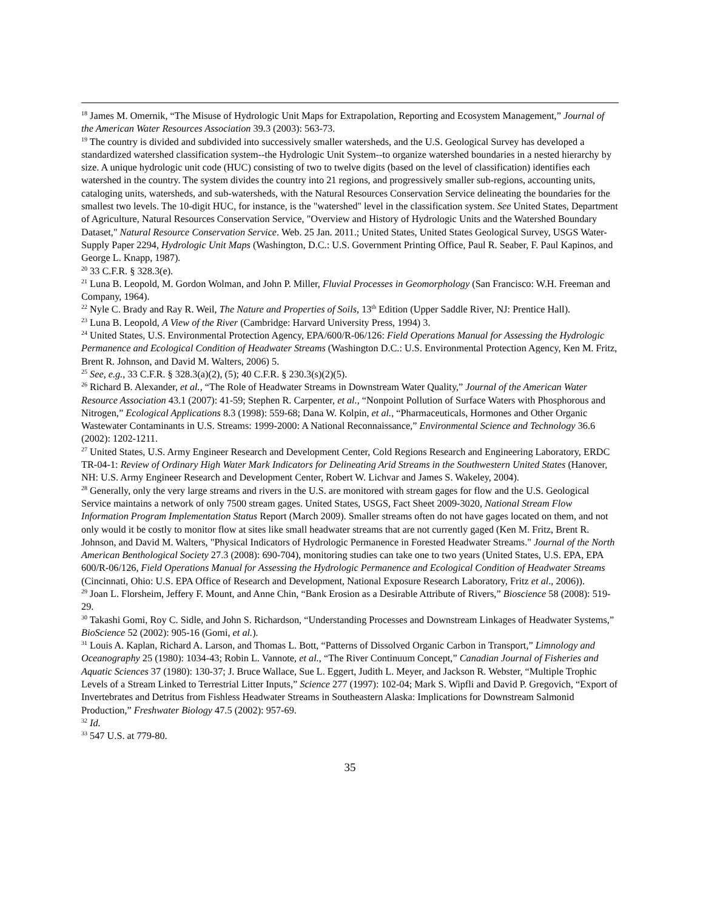<sup>18</sup> James M. Omernik, “The Misuse of Hydrologic Unit Maps for Extrapolation, Reporting and Ecosystem Management,” Journal of the American Water Resources Association 39.3 (2003): 563-73.
<sup>19</sup> The country is divided and subdivided into successively smaller watersheds, and the U.S. Geological Survey has developed a standardized watershed classification system--the Hydrologic Unit System--to organize watershed boundaries in a nested hierarchy by size. A unique hydrologic unit code (HUC) consisting of two to twelve digits (based on the level of classification) identifies each watershed in the country. The system divides the country into 21 regions, and progressively smaller sub-regions, accounting units, cataloging units, watersheds, and sub-watersheds, with the Natural Resources Conservation Service delineating the boundaries for the smallest two levels. The 10-digit HUC, for instance, is the "watershed" level in the classification system. See United States, Department of Agriculture, Natural Resources Conservation Service, "Overview and History of Hydrologic Units and the Watershed Boundary Dataset," Natural Resource Conservation Service. Web. 25 Jan. 2011.; United States, United States Geological Survey, USGS Water-Supply Paper 2294, Hydrologic Unit Maps (Washington, D.C.: U.S. Government Printing Office, Paul R. Seaber, F. Paul Kapinos, and George L. Knapp, 1987).
<sup>20</sup> 33 C.F.R. § 328.3(e).
<sup>21</sup> Luna B. Leopold, M. Gordon Wolman, and John P. Miller, Fluvial Processes in Geomorphology (San Francisco: W.H. Freeman and Company, 1964).
<sup>22</sup> Nyle C. Brady and Ray R. Weil, The Nature and Properties of Soils, 13<sup>th</sup> Edition (Upper Saddle River, NJ: Prentice Hall).
<sup>23</sup> Luna B. Leopold, A View of the River (Cambridge: Harvard University Press, 1994) 3.
<sup>24</sup> United States, U.S. Environmental Protection Agency, EPA/600/R-06/126: Field Operations Manual for Assessing the Hydrologic Permanence and Ecological Condition of Headwater Streams (Washington D.C.: U.S. Environmental Protection Agency, Ken M. Fritz, Brent R. Johnson, and David M. Walters, 2006) 5.
<sup>25</sup> See, e.g., 33 C.F.R. § 328.3(a)(2), (5); 40 C.F.R. § 230.3(s)(2)(5).
<sup>26</sup> Richard B. Alexander, et al., “The Role of Headwater Streams in Downstream Water Quality,” Journal of the American Water Resource Association 43.1 (2007): 41-59; Stephen R. Carpenter, et al., “Nonpoint Pollution of Surface Waters with Phosphorous and Nitrogen,” Ecological Applications 8.3 (1998): 559-68; Dana W. Kolpin, et al., “Pharmaceuticals, Hormones and Other Organic Wastewater Contaminants in U.S. Streams: 1999-2000: A National Reconnaissance,” Environmental Science and Technology 36.6 (2002): 1202-1211.
<sup>27</sup> United States, U.S. Army Engineer Research and Development Center, Cold Regions Research and Engineering Laboratory, ERDC TR-04-1: Review of Ordinary High Water Mark Indicators for Delineating Arid Streams in the Southwestern United States (Hanover, NH: U.S. Army Engineer Research and Development Center, Robert W. Lichvar and James S. Wakeley, 2004).
<sup>28</sup> Generally, only the very large streams and rivers in the U.S. are monitored with stream gages for flow and the U.S. Geological Service maintains a network of only 7500 stream gages. United States, USGS, Fact Sheet 2009-3020, National Stream Flow Information Program Implementation Status Report (March 2009). Smaller streams often do not have gages located on them, and not only would it be costly to monitor flow at sites like small headwater streams that are not currently gaged (Ken M. Fritz, Brent R. Johnson, and David M. Walters, "Physical Indicators of Hydrologic Permanence in Forested Headwater Streams." Journal of the North American Benthological Society 27.3 (2008): 690-704), monitoring studies can take one to two years (United States, U.S. EPA, EPA 600/R-06/126, Field Operations Manual for Assessing the Hydrologic Permanence and Ecological Condition of Headwater Streams (Cincinnati, Ohio: U.S. EPA Office of Research and Development, National Exposure Research Laboratory, Fritz et al., 2006)).
<sup>29</sup> Joan L. Florsheim, Jeffery F. Mount, and Anne Chin, “Bank Erosion as a Desirable Attribute of Rivers,” Bioscience 58 (2008): 519-29.
<sup>30</sup> Takashi Gomi, Roy C. Sidle, and John S. Richardson, “Understanding Processes and Downstream Linkages of Headwater Systems,” BioScience 52 (2002): 905-16 (Gomi, et al.).
<sup>31</sup> Louis A. Kaplan, Richard A. Larson, and Thomas L. Bott, “Patterns of Dissolved Organic Carbon in Transport,” Limnology and Oceanography 25 (1980): 1034-43; Robin L. Vannote, et al., “The River Continuum Concept,” Canadian Journal of Fisheries and Aquatic Sciences 37 (1980): 130-37; J. Bruce Wallace, Sue L. Eggert, Judith L. Meyer, and Jackson R. Webster, “Multiple Trophic Levels of a Stream Linked to Terrestrial Litter Inputs,” Science 277 (1997): 102-04; Mark S. Wipfli and David P. Gregovich, “Export of Invertebrates and Detritus from Fishless Headwater Streams in Southeastern Alaska: Implications for Downstream Salmonid Production,” Freshwater Biology 47.5 (2002): 957-69.
<sup>32</sup> Id.
<sup>33</sup> 547 U.S. at 779-80.
35